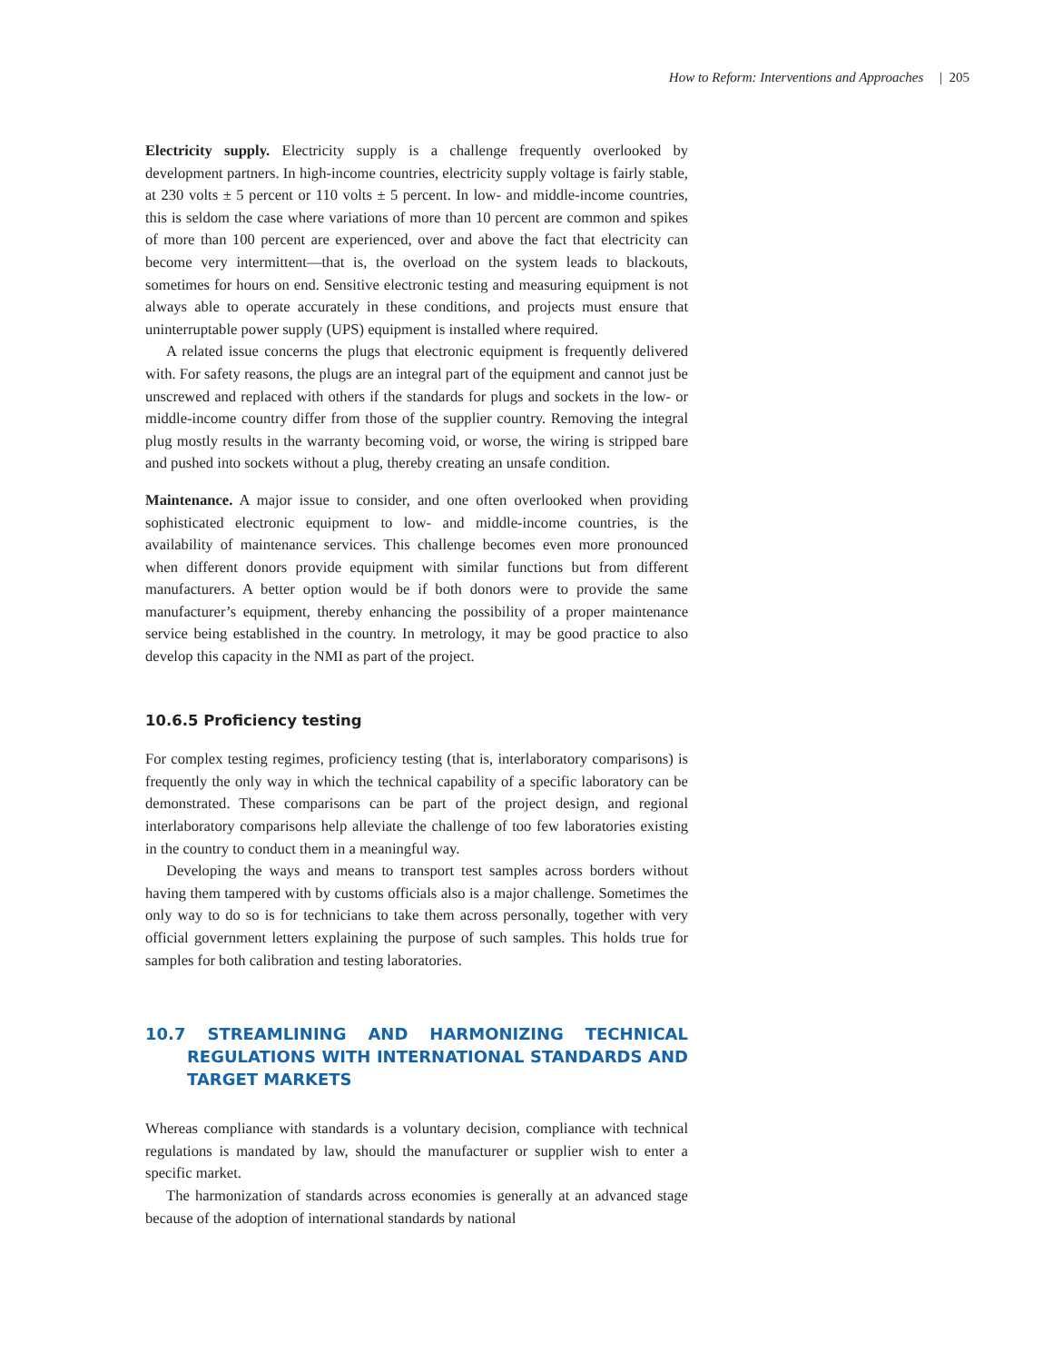How to Reform: Interventions and Approaches | 205
Electricity supply. Electricity supply is a challenge frequently overlooked by development partners. In high-income countries, electricity supply voltage is fairly stable, at 230 volts ± 5 percent or 110 volts ± 5 percent. In low- and middle-income countries, this is seldom the case where variations of more than 10 percent are common and spikes of more than 100 percent are experienced, over and above the fact that electricity can become very intermittent—that is, the overload on the system leads to blackouts, sometimes for hours on end. Sensitive electronic testing and measuring equipment is not always able to operate accurately in these conditions, and projects must ensure that uninterruptable power supply (UPS) equipment is installed where required.
A related issue concerns the plugs that electronic equipment is frequently delivered with. For safety reasons, the plugs are an integral part of the equipment and cannot just be unscrewed and replaced with others if the standards for plugs and sockets in the low- or middle-income country differ from those of the supplier country. Removing the integral plug mostly results in the warranty becoming void, or worse, the wiring is stripped bare and pushed into sockets without a plug, thereby creating an unsafe condition.
Maintenance. A major issue to consider, and one often overlooked when providing sophisticated electronic equipment to low- and middle-income countries, is the availability of maintenance services. This challenge becomes even more pronounced when different donors provide equipment with similar functions but from different manufacturers. A better option would be if both donors were to provide the same manufacturer’s equipment, thereby enhancing the possibility of a proper maintenance service being established in the country. In metrology, it may be good practice to also develop this capacity in the NMI as part of the project.
10.6.5 Proficiency testing
For complex testing regimes, proficiency testing (that is, interlaboratory comparisons) is frequently the only way in which the technical capability of a specific laboratory can be demonstrated. These comparisons can be part of the project design, and regional interlaboratory comparisons help alleviate the challenge of too few laboratories existing in the country to conduct them in a meaningful way.
Developing the ways and means to transport test samples across borders without having them tampered with by customs officials also is a major challenge. Sometimes the only way to do so is for technicians to take them across personally, together with very official government letters explaining the purpose of such samples. This holds true for samples for both calibration and testing laboratories.
10.7 STREAMLINING AND HARMONIZING TECHNICAL REGULATIONS WITH INTERNATIONAL STANDARDS AND TARGET MARKETS
Whereas compliance with standards is a voluntary decision, compliance with technical regulations is mandated by law, should the manufacturer or supplier wish to enter a specific market.
The harmonization of standards across economies is generally at an advanced stage because of the adoption of international standards by national